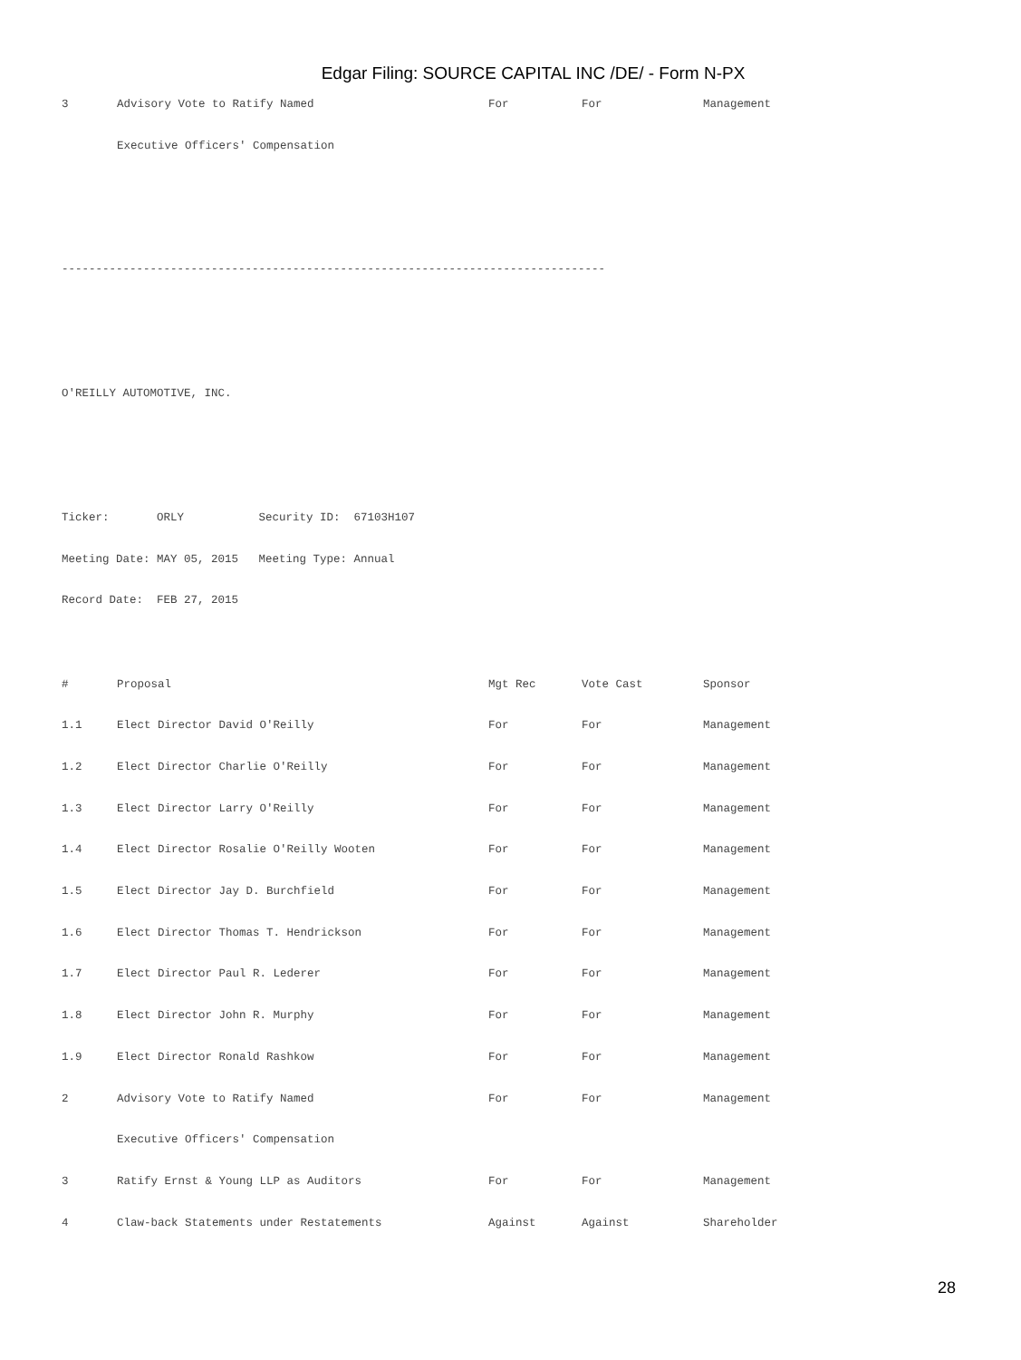Edgar Filing: SOURCE CAPITAL INC /DE/ - Form N-PX
| 3 | Advisory Vote to Ratify Named | For | For | Management |
| | Executive Officers' Compensation | | | |
--------------------------------------------------------------------------------


O'REILLY AUTOMOTIVE, INC.


Ticker:       ORLY           Security ID:  67103H107
Meeting Date: MAY 05, 2015   Meeting Type: Annual
Record Date:  FEB 27, 2015
| # | Proposal | Mgt Rec | Vote Cast | Sponsor |
| --- | --- | --- | --- | --- |
| 1.1 | Elect Director David O'Reilly | For | For | Management |
| 1.2 | Elect Director Charlie O'Reilly | For | For | Management |
| 1.3 | Elect Director Larry O'Reilly | For | For | Management |
| 1.4 | Elect Director Rosalie O'Reilly Wooten | For | For | Management |
| 1.5 | Elect Director Jay D. Burchfield | For | For | Management |
| 1.6 | Elect Director Thomas T. Hendrickson | For | For | Management |
| 1.7 | Elect Director Paul R. Lederer | For | For | Management |
| 1.8 | Elect Director John R. Murphy | For | For | Management |
| 1.9 | Elect Director Ronald Rashkow | For | For | Management |
| 2 | Advisory Vote to Ratify Named | For | For | Management |
| | Executive Officers' Compensation | | | |
| 3 | Ratify Ernst & Young LLP as Auditors | For | For | Management |
| 4 | Claw-back Statements under Restatements | Against | Against | Shareholder |
28